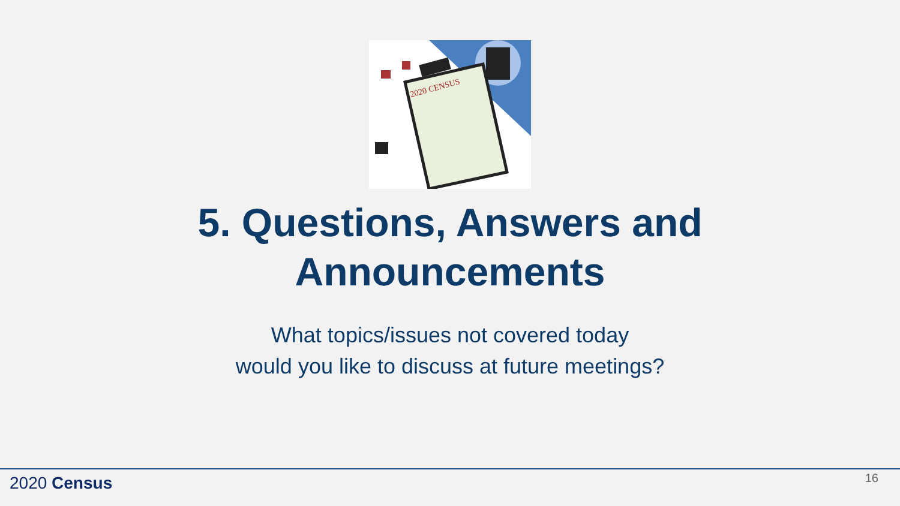2020 CENSUS
5. Questions, Answers and
Announcements
What topics/issues not covered today
would you like to discuss at future meetings?
2020 Census 16